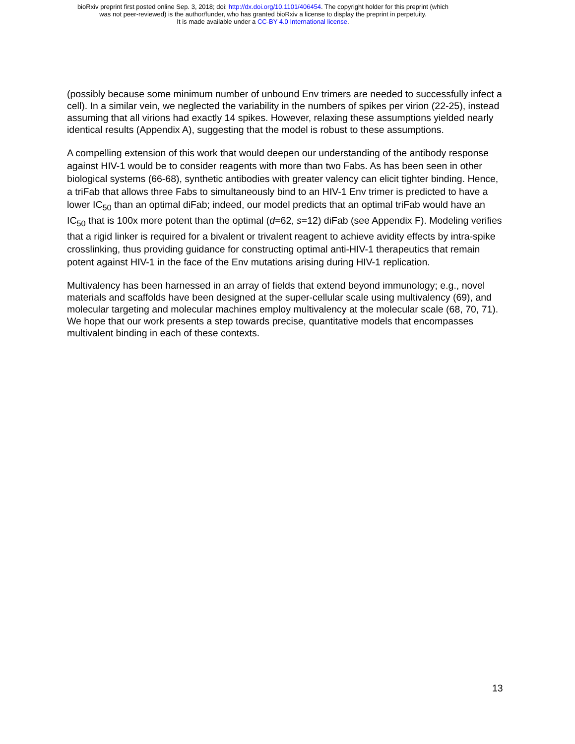bioRxiv preprint first posted online Sep. 3, 2018; doi: http://dx.doi.org/10.1101/406454. The copyright holder for this preprint (which
was not peer-reviewed) is the author/funder, who has granted bioRxiv a license to display the preprint in perpetuity.
It is made available under a CC-BY 4.0 International license.
(possibly because some minimum number of unbound Env trimers are needed to successfully infect a cell). In a similar vein, we neglected the variability in the numbers of spikes per virion (22-25), instead assuming that all virions had exactly 14 spikes. However, relaxing these assumptions yielded nearly identical results (Appendix A), suggesting that the model is robust to these assumptions.
A compelling extension of this work that would deepen our understanding of the antibody response against HIV-1 would be to consider reagents with more than two Fabs. As has been seen in other biological systems (66-68), synthetic antibodies with greater valency can elicit tighter binding. Hence, a triFab that allows three Fabs to simultaneously bind to an HIV-1 Env trimer is predicted to have a lower IC<sub>50</sub> than an optimal diFab; indeed, our model predicts that an optimal triFab would have an IC<sub>50</sub> that is 100x more potent than the optimal (d=62, s=12) diFab (see Appendix F). Modeling verifies that a rigid linker is required for a bivalent or trivalent reagent to achieve avidity effects by intra-spike crosslinking, thus providing guidance for constructing optimal anti-HIV-1 therapeutics that remain potent against HIV-1 in the face of the Env mutations arising during HIV-1 replication.
Multivalency has been harnessed in an array of fields that extend beyond immunology; e.g., novel materials and scaffolds have been designed at the super-cellular scale using multivalency (69), and molecular targeting and molecular machines employ multivalency at the molecular scale (68, 70, 71). We hope that our work presents a step towards precise, quantitative models that encompasses multivalent binding in each of these contexts.
13